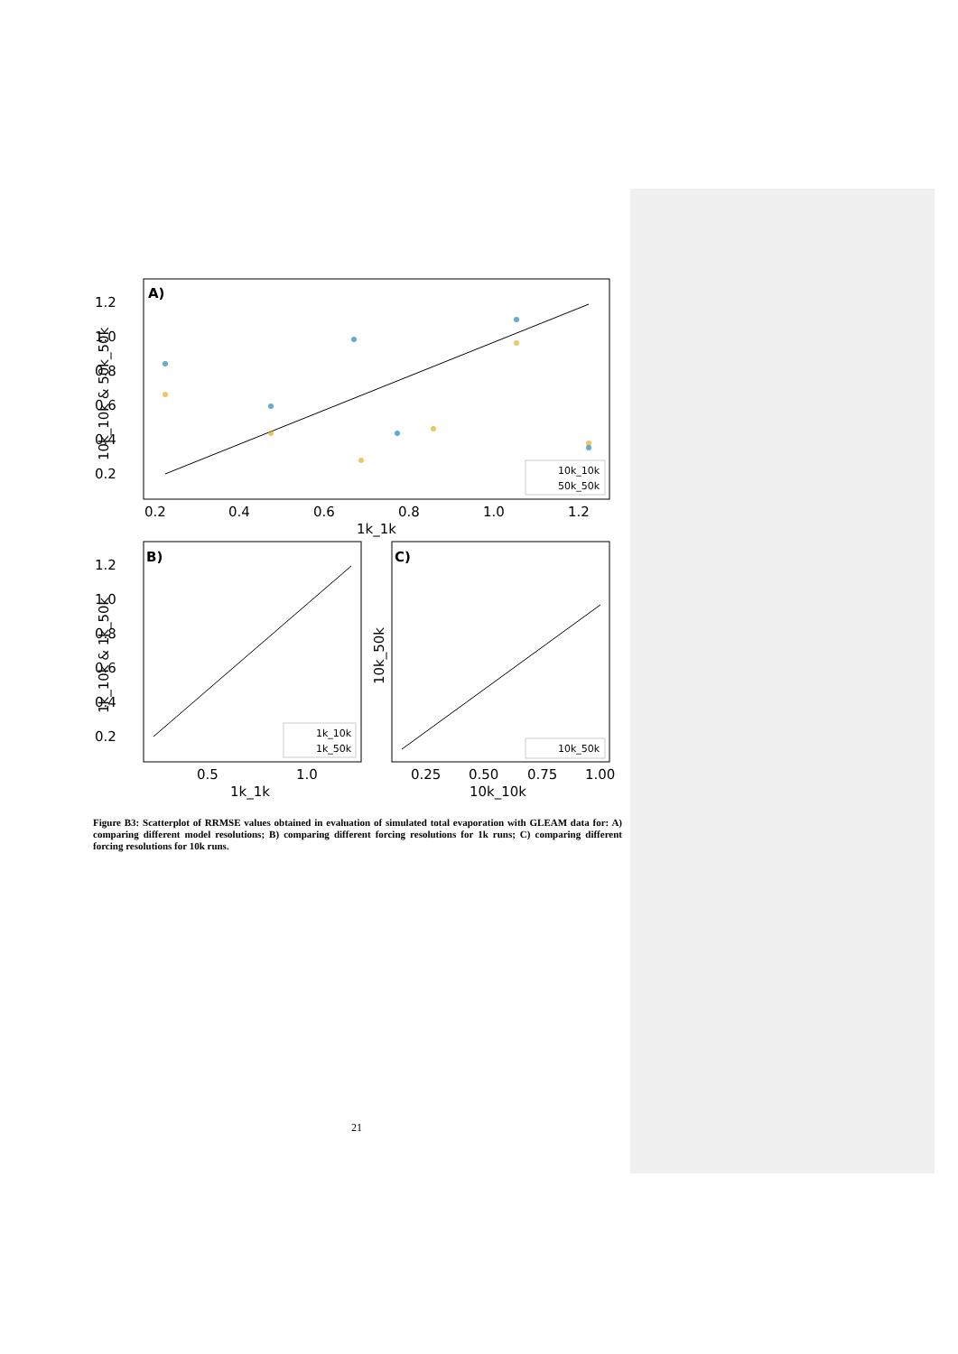A)
1.2
1.0
0.8
0.6
0.4
0.2
0.2
0.4
0.6
0.8
1.0
1.2
1k_1k
10k_10k & 50k_50k
10k_10k
50k_50k
B)
1.2
1.0
0.8
0.6
0.4
0.2
0.5
1.0
1k_1k
1k_10k & 1k_50k
1k_10k
1k_50k
C)
0.25
0.50
0.75
1.00
10k_10k
10k_50k
10k_50k
Figure B3: Scatterplot of RRMSE values obtained in evaluation of simulated total evaporation with GLEAM data for: A) comparing different model resolutions; B) comparing different forcing resolutions for 1k runs; C) comparing different forcing resolutions for 10k runs.
21